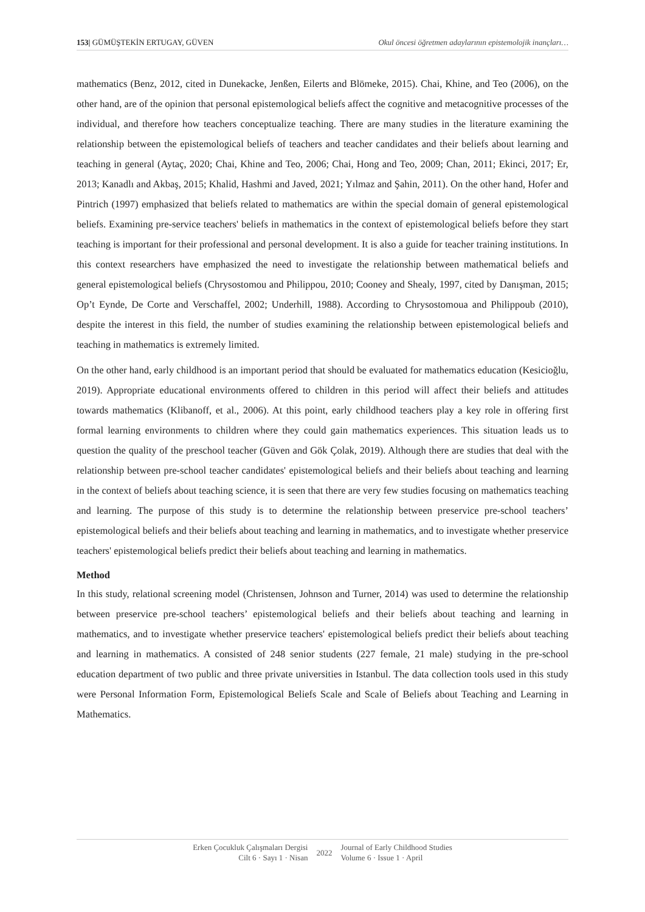153| GÜMÜŞTEKİN ERTUGAY, GÜVEN Okul öncesi öğretmen adaylarının epistemolojik inançları…
mathematics (Benz, 2012, cited in Dunekacke, Jenßen, Eilerts and Blömeke, 2015). Chai, Khine, and Teo (2006), on the other hand, are of the opinion that personal epistemological beliefs affect the cognitive and metacognitive processes of the individual, and therefore how teachers conceptualize teaching. There are many studies in the literature examining the relationship between the epistemological beliefs of teachers and teacher candidates and their beliefs about learning and teaching in general (Aytaç, 2020; Chai, Khine and Teo, 2006; Chai, Hong and Teo, 2009; Chan, 2011; Ekinci, 2017; Er, 2013; Kanadlı and Akbaş, 2015; Khalid, Hashmi and Javed, 2021; Yılmaz and Şahin, 2011). On the other hand, Hofer and Pintrich (1997) emphasized that beliefs related to mathematics are within the special domain of general epistemological beliefs. Examining pre-service teachers' beliefs in mathematics in the context of epistemological beliefs before they start teaching is important for their professional and personal development. It is also a guide for teacher training institutions. In this context researchers have emphasized the need to investigate the relationship between mathematical beliefs and general epistemological beliefs (Chrysostomou and Philippou, 2010; Cooney and Shealy, 1997, cited by Danışman, 2015; Op’t Eynde, De Corte and Verschaffel, 2002; Underhill, 1988). According to Chrysostomoua and Philippoub (2010), despite the interest in this field, the number of studies examining the relationship between epistemological beliefs and teaching in mathematics is extremely limited.
On the other hand, early childhood is an important period that should be evaluated for mathematics education (Kesicioğlu, 2019). Appropriate educational environments offered to children in this period will affect their beliefs and attitudes towards mathematics (Klibanoff, et al., 2006). At this point, early childhood teachers play a key role in offering first formal learning environments to children where they could gain mathematics experiences. This situation leads us to question the quality of the preschool teacher (Güven and Gök Çolak, 2019). Although there are studies that deal with the relationship between pre-school teacher candidates' epistemological beliefs and their beliefs about teaching and learning in the context of beliefs about teaching science, it is seen that there are very few studies focusing on mathematics teaching and learning. The purpose of this study is to determine the relationship between preservice pre-school teachers’ epistemological beliefs and their beliefs about teaching and learning in mathematics, and to investigate whether preservice teachers' epistemological beliefs predict their beliefs about teaching and learning in mathematics.
Method
In this study, relational screening model (Christensen, Johnson and Turner, 2014) was used to determine the relationship between preservice pre-school teachers’ epistemological beliefs and their beliefs about teaching and learning in mathematics, and to investigate whether preservice teachers' epistemological beliefs predict their beliefs about teaching and learning in mathematics. A consisted of 248 senior students (227 female, 21 male) studying in the pre-school education department of two public and three private universities in Istanbul. The data collection tools used in this study were Personal Information Form, Epistemological Beliefs Scale and Scale of Beliefs about Teaching and Learning in Mathematics.
Erken Çocukluk Çalışmaları Dergisi
Cilt 6 · Sayı 1 · Nisan
2022 Journal of Early Childhood Studies
Volume 6 · Issue 1 · April